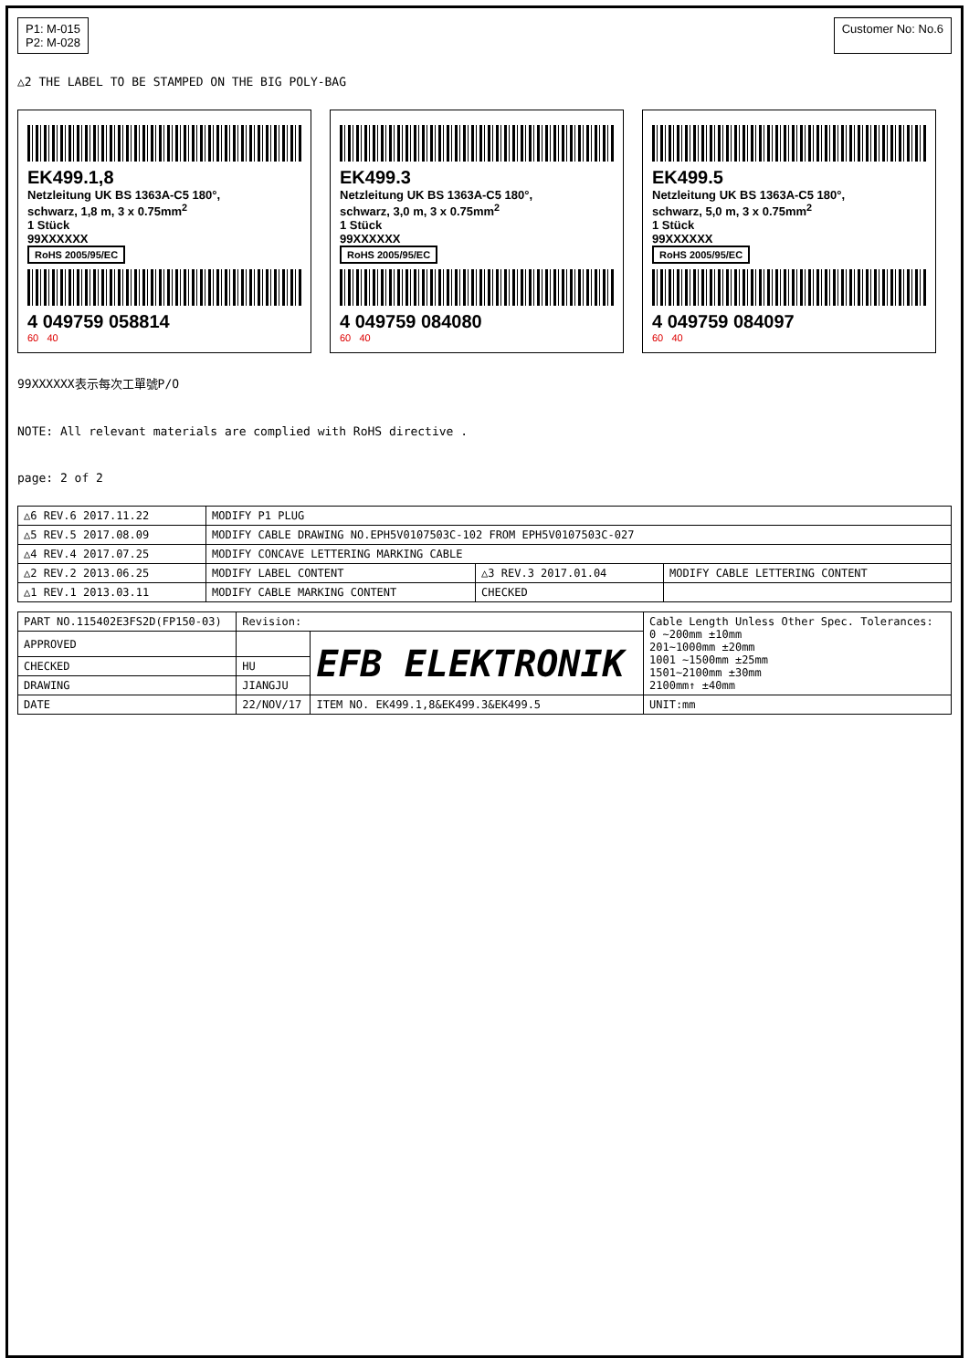P1: M-015
P2: M-028
Customer No: No.6
△2 THE LABEL TO BE STAMPED ON THE BIG POLY-BAG
EK499.1,8
Netzleitung UK BS 1363A-C5 180°,
schwarz, 1,8 m, 3 x 0.75mm<sup>2</sup>
1 Stück
99XXXXXX
RoHS 2005/95/EC
4 049759 058814
60 40
EK499.3
Netzleitung UK BS 1363A-C5 180°,
schwarz, 3,0 m, 3 x 0.75mm<sup>2</sup>
1 Stück
99XXXXXX
RoHS 2005/95/EC
4 049759 084080
60 40
EK499.5
Netzleitung UK BS 1363A-C5 180°,
schwarz, 5,0 m, 3 x 0.75mm<sup>2</sup>
1 Stück
99XXXXXX
RoHS 2005/95/EC
4 049759 084097
60 40
99XXXXXX表示每次工單號P/O
NOTE: All relevant materials are complied with RoHS directive .
page: 2 of 2
| △6 REV.6 2017.11.22 | MODIFY P1 PLUG | | |
| △5 REV.5 2017.08.09 | MODIFY CABLE DRAWING NO.EPH5V0107503C-102 FROM EPH5V0107503C-027 | | |
| △4 REV.4 2017.07.25 | MODIFY CONCAVE LETTERING MARKING CABLE | | |
| △2 REV.2 2013.06.25 | MODIFY LABEL CONTENT | △3 REV.3 2017.01.04 | MODIFY CABLE LETTERING CONTENT |
| △1 REV.1 2013.03.11 | MODIFY CABLE MARKING CONTENT | CHECKED | |
| PART NO.115402E3FS2D(FP150-03) | Revision: | | Cable Length Unless Other Spec. Tolerances: 0 ~200mm ±10mm 201~1000mm ±20mm 1001 ~1500mm ±25mm 1501~2100mm ±30mm 2100mm↑ ±40mm |
| APPROVED | | EFB ELEKTRONIK | |
| CHECKED | HU | | |
| DRAWING | JIANGJU | | |
| DATE | 22/NOV/17 | ITEM NO. EK499.1,8&EK499.3&EK499.5 | UNIT:mm |